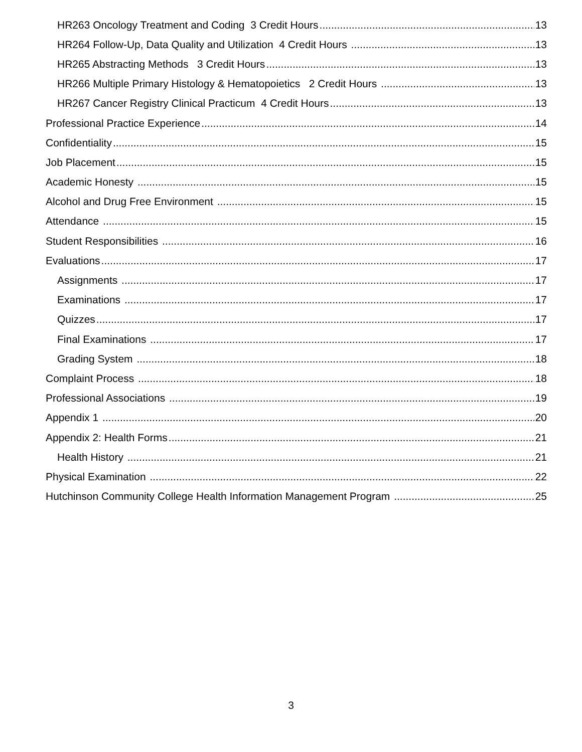HR263 Oncology Treatment and Coding 3 Credit Hours 13
HR264 Follow-Up, Data Quality and Utilization 4 Credit Hours 13
HR265 Abstracting Methods 3 Credit Hours 13
HR266 Multiple Primary Histology & Hematopoietics 2 Credit Hours 13
HR267 Cancer Registry Clinical Practicum 4 Credit Hours 13
Professional Practice Experience 14
Confidentiality 15
Job Placement 15
Academic Honesty 15
Alcohol and Drug Free Environment 15
Attendance 15
Student Responsibilities 16
Evaluations 17
Assignments 17
Examinations 17
Quizzes 17
Final Examinations 17
Grading System 18
Complaint Process 18
Professional Associations 19
Appendix 1 20
Appendix 2: Health Forms 21
Health History 21
Physical Examination 22
Hutchinson Community College Health Information Management Program 25
3